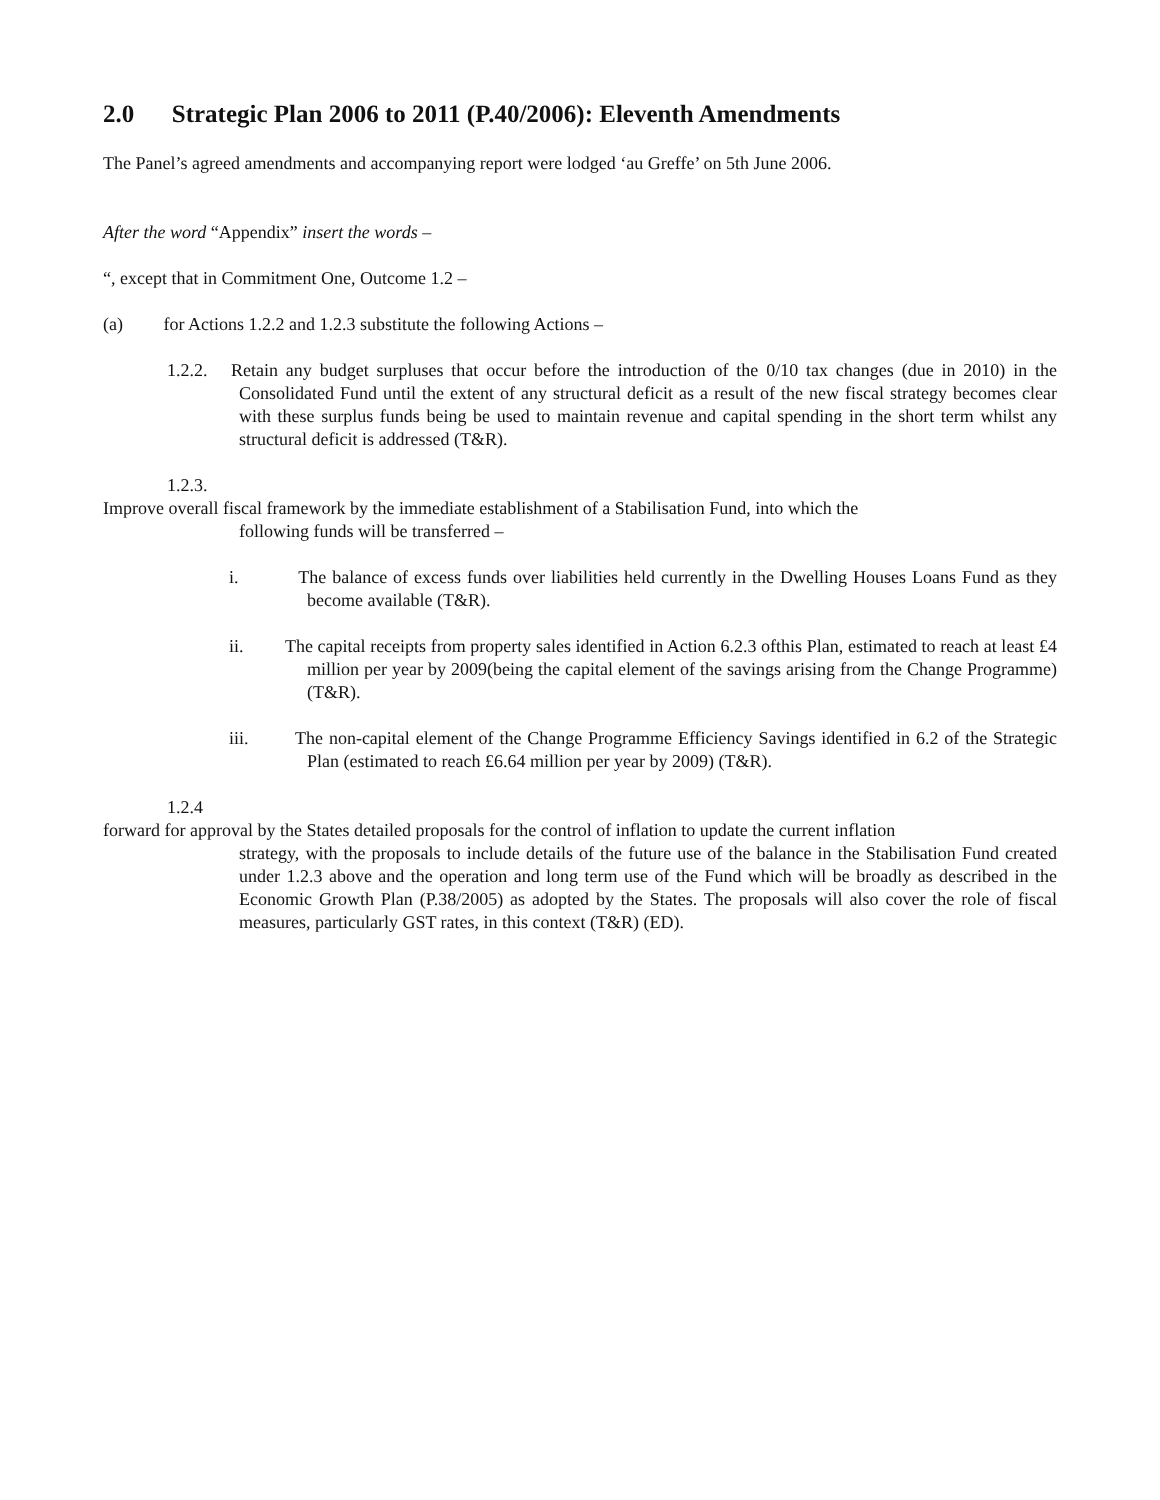2.0 Strategic Plan 2006 to 2011 (P.40/2006): Eleventh Amendments
The Panel’s agreed amendments and accompanying report were lodged ‘au Greffe’ on 5th June 2006.
After the word “Appendix” insert the words –
“, except that in Commitment One, Outcome 1.2 –
(a) for Actions 1.2.2 and 1.2.3 substitute the following Actions –
1.2.2. Retain any budget surpluses that occur before the introduction of the 0/10 tax changes (due in 2010) in the Consolidated Fund until the extent of any structural deficit as a result of the new fiscal strategy becomes clear with these surplus funds being be used to maintain revenue and capital spending in the short term whilst any structural deficit is addressed (T&R).
1.2.3.
Improve overall fiscal framework by the immediate establishment of a Stabilisation Fund, into which the
following funds will be transferred –
i. The balance of excess funds over liabilities held currently in the Dwelling Houses Loans Fund as they become available (T&R).
ii. The capital receipts from property sales identified in Action 6.2.3 ofthis Plan, estimated to reach at least £4 million per year by 2009(being the capital element of the savings arising from the Change Programme) (T&R).
iii. The non-capital element of the Change Programme Efficiency Savings identified in 6.2 of the Strategic Plan (estimated to reach £6.64 million per year by 2009) (T&R).
1.2.4
forward for approval by the States detailed proposals for the control of inflation to update the current inflation
strategy, with the proposals to include details of the future use of the balance in the Stabilisation Fund created under 1.2.3 above and the operation and long term use of the Fund which will be broadly as described in the Economic Growth Plan (P.38/2005) as adopted by the States. The proposals will also cover the role of fiscal measures, particularly GST rates, in this context (T&R) (ED).